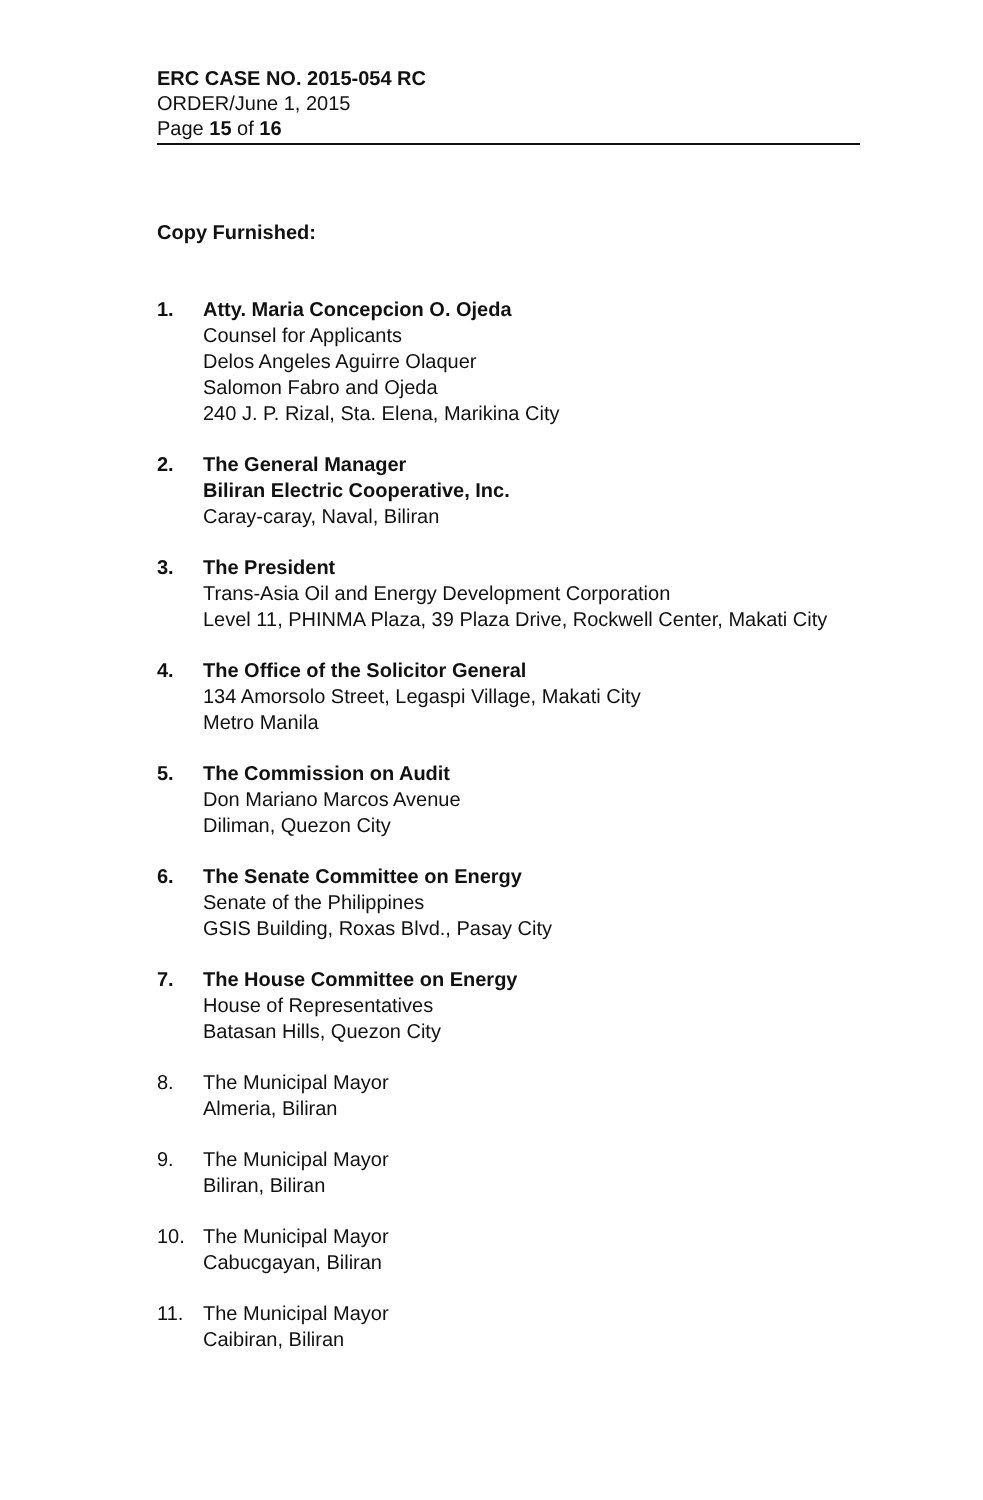ERC CASE NO. 2015-054 RC
ORDER/June 1, 2015
Page 15 of 16
Copy Furnished:
1. Atty. Maria Concepcion O. Ojeda
Counsel for Applicants
Delos Angeles Aguirre Olaquer
Salomon Fabro and Ojeda
240 J. P. Rizal, Sta. Elena, Marikina City
2. The General Manager
Biliran Electric Cooperative, Inc.
Caray-caray, Naval, Biliran
3. The President
Trans-Asia Oil and Energy Development Corporation
Level 11, PHINMA Plaza, 39 Plaza Drive, Rockwell Center, Makati City
4. The Office of the Solicitor General
134 Amorsolo Street, Legaspi Village, Makati City
Metro Manila
5. The Commission on Audit
Don Mariano Marcos Avenue
Diliman, Quezon City
6. The Senate Committee on Energy
Senate of the Philippines
GSIS Building, Roxas Blvd., Pasay City
7. The House Committee on Energy
House of Representatives
Batasan Hills, Quezon City
8. The Municipal Mayor
Almeria, Biliran
9. The Municipal Mayor
Biliran, Biliran
10. The Municipal Mayor
Cabucgayan, Biliran
11. The Municipal Mayor
Caibiran, Biliran